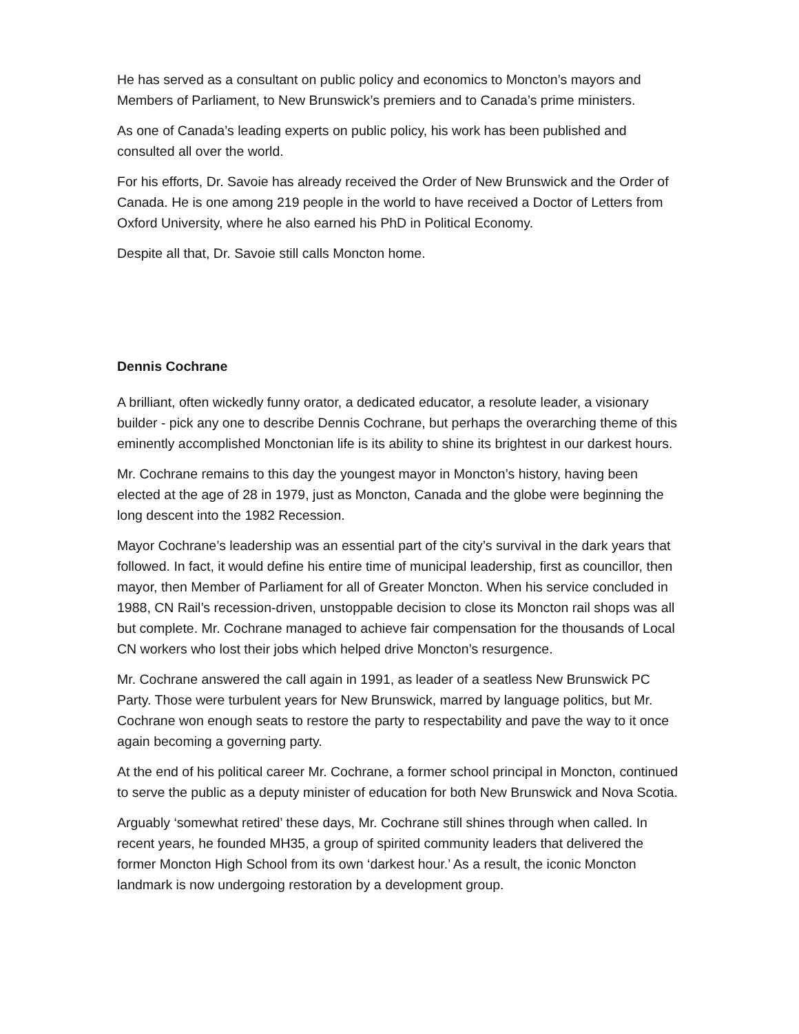He has served as a consultant on public policy and economics to Moncton’s mayors and Members of Parliament, to New Brunswick’s premiers and to Canada’s prime ministers.
As one of Canada’s leading experts on public policy, his work has been published and consulted all over the world.
For his efforts, Dr. Savoie has already received the Order of New Brunswick and the Order of Canada. He is one among 219 people in the world to have received a Doctor of Letters from Oxford University, where he also earned his PhD in Political Economy.
Despite all that, Dr. Savoie still calls Moncton home.
Dennis Cochrane
A brilliant, often wickedly funny orator, a dedicated educator, a resolute leader, a visionary builder - pick any one to describe Dennis Cochrane, but perhaps the overarching theme of this eminently accomplished Monctonian life is its ability to shine its brightest in our darkest hours.
Mr. Cochrane remains to this day the youngest mayor in Moncton’s history, having been elected at the age of 28 in 1979, just as Moncton, Canada and the globe were beginning the long descent into the 1982 Recession.
Mayor Cochrane’s leadership was an essential part of the city’s survival in the dark years that followed. In fact, it would define his entire time of municipal leadership, first as councillor, then mayor, then Member of Parliament for all of Greater Moncton. When his service concluded in 1988, CN Rail’s recession-driven, unstoppable decision to close its Moncton rail shops was all but complete. Mr. Cochrane managed to achieve fair compensation for the thousands of Local CN workers who lost their jobs which helped drive Moncton’s resurgence.
Mr. Cochrane answered the call again in 1991, as leader of a seatless New Brunswick PC Party. Those were turbulent years for New Brunswick, marred by language politics, but Mr. Cochrane won enough seats to restore the party to respectability and pave the way to it once again becoming a governing party.
At the end of his political career Mr. Cochrane, a former school principal in Moncton, continued to serve the public as a deputy minister of education for both New Brunswick and Nova Scotia.
Arguably ‘somewhat retired’ these days, Mr. Cochrane still shines through when called. In recent years, he founded MH35, a group of spirited community leaders that delivered the former Moncton High School from its own ‘darkest hour.’ As a result, the iconic Moncton landmark is now undergoing restoration by a development group.